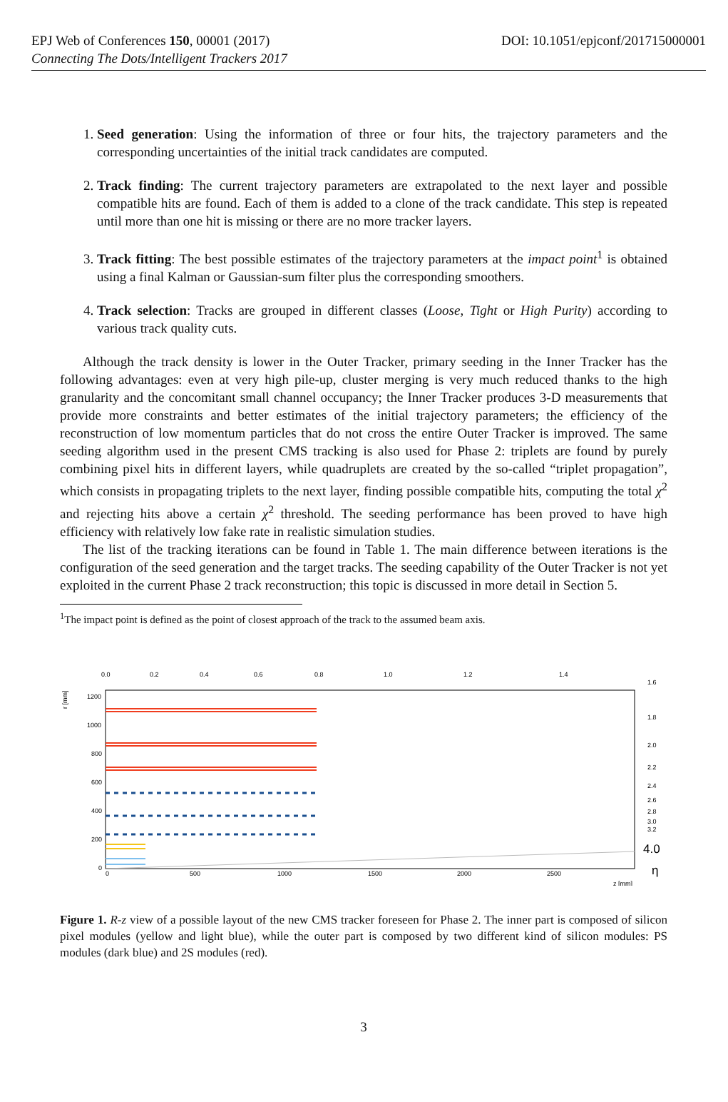EPJ Web of Conferences 150, 00001 (2017)
Connecting The Dots/Intelligent Trackers 2017
DOI: 10.1051/epjconf/201715000001
1. Seed generation: Using the information of three or four hits, the trajectory parameters and the corresponding uncertainties of the initial track candidates are computed.
2. Track finding: The current trajectory parameters are extrapolated to the next layer and possible compatible hits are found. Each of them is added to a clone of the track candidate. This step is repeated until more than one hit is missing or there are no more tracker layers.
3. Track fitting: The best possible estimates of the trajectory parameters at the impact point<sup>1</sup> is obtained using a final Kalman or Gaussian-sum filter plus the corresponding smoothers.
4. Track selection: Tracks are grouped in different classes (Loose, Tight or High Purity) according to various track quality cuts.
Although the track density is lower in the Outer Tracker, primary seeding in the Inner Tracker has the following advantages: even at very high pile-up, cluster merging is very much reduced thanks to the high granularity and the concomitant small channel occupancy; the Inner Tracker produces 3-D measurements that provide more constraints and better estimates of the initial trajectory parameters; the efficiency of the reconstruction of low momentum particles that do not cross the entire Outer Tracker is improved. The same seeding algorithm used in the present CMS tracking is also used for Phase 2: triplets are found by purely combining pixel hits in different layers, while quadruplets are created by the so-called “triplet propagation”, which consists in propagating triplets to the next layer, finding possible compatible hits, computing the total χ<sup>2</sup> and rejecting hits above a certain χ<sup>2</sup> threshold. The seeding performance has been proved to have high efficiency with relatively low fake rate in realistic simulation studies.
The list of the tracking iterations can be found in Table 1. The main difference between iterations is the configuration of the seed generation and the target tracks. The seeding capability of the Outer Tracker is not yet exploited in the current Phase 2 track reconstruction; this topic is discussed in more detail in Section 5.
<sup>1</sup> The impact point is defined as the point of closest approach of the track to the assumed beam axis.
0.0
0.2
0.4
0.6
0.8
1.0
1.2
1.4
1.6
1.8
2.0
2.2
2.4
2.6
2.8
3.0
3.2
4.0
η
1200
1000
800
600
400
200
0
r [mm]
0
500
1000
1500
2000
2500
z [mm]
Figure 1. R-z view of a possible layout of the new CMS tracker foreseen for Phase 2. The inner part is composed of silicon pixel modules (yellow and light blue), while the outer part is composed by two different kind of silicon modules: PS modules (dark blue) and 2S modules (red).
3